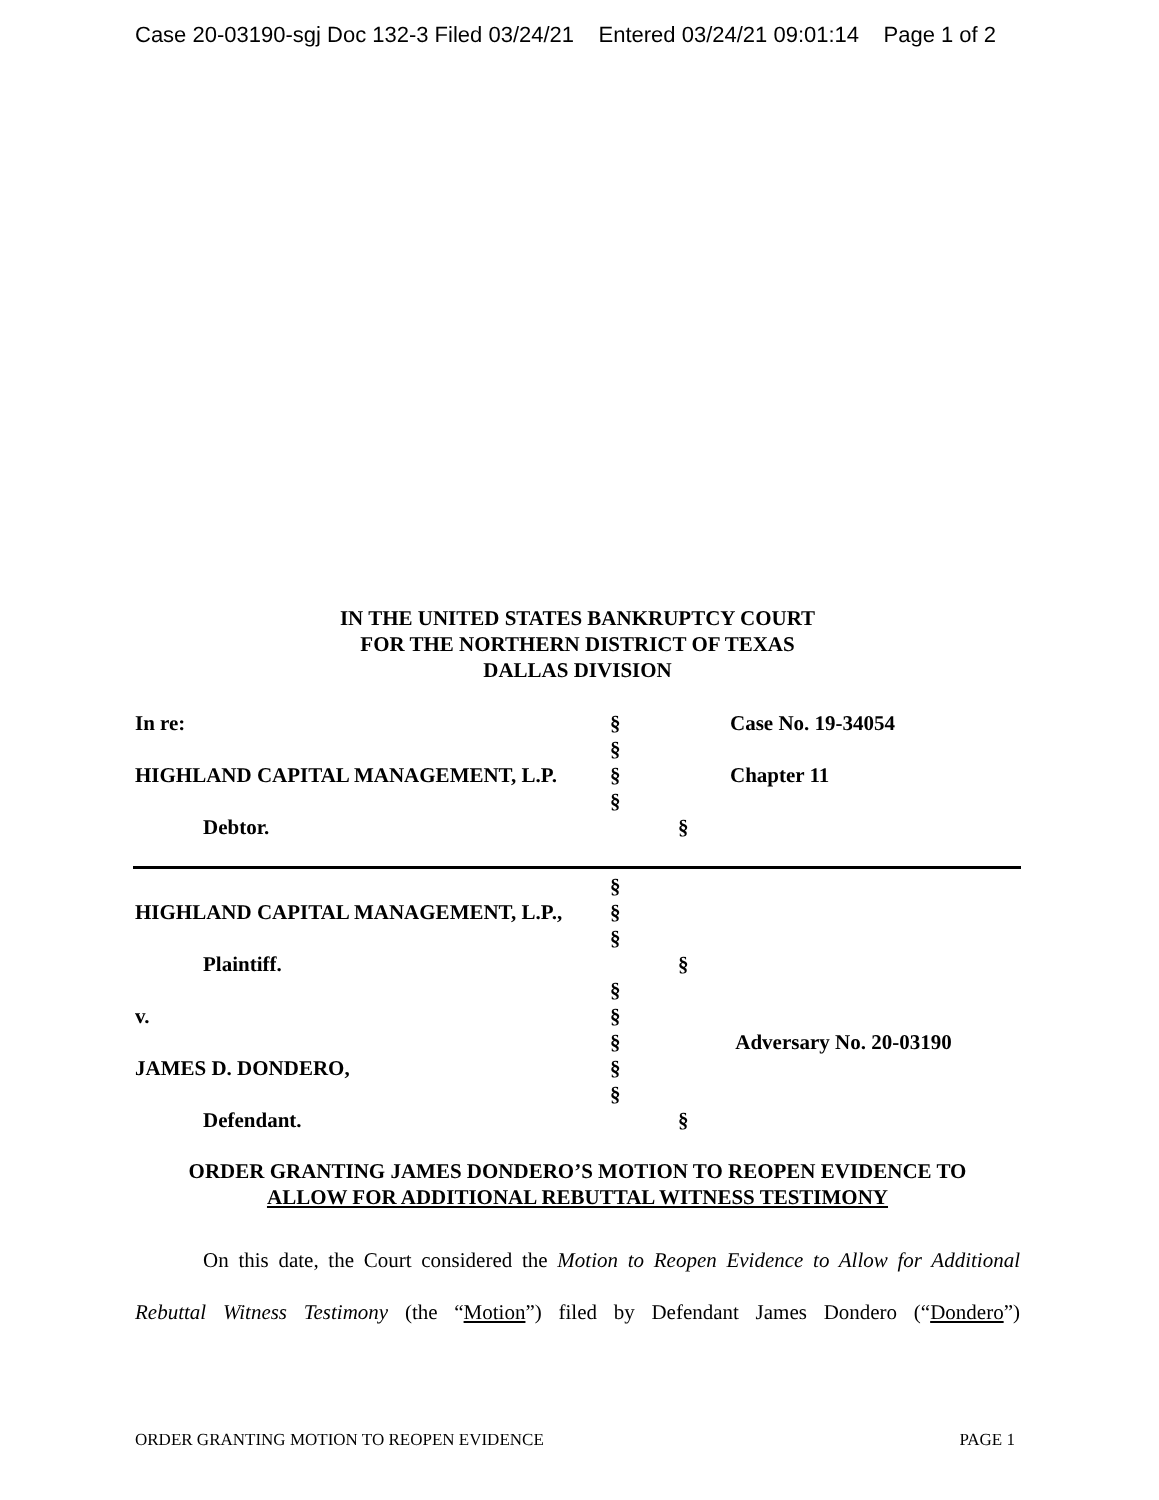Case 20-03190-sgj Doc 132-3 Filed 03/24/21 Entered 03/24/21 09:01:14 Page 1 of 2
IN THE UNITED STATES BANKRUPTCY COURT
FOR THE NORTHERN DISTRICT OF TEXAS
DALLAS DIVISION
In re: § Case No. 19-34054
§
HIGHLAND CAPITAL MANAGEMENT, L.P. § Chapter 11
§
Debtor. §
§
HIGHLAND CAPITAL MANAGEMENT, L.P., §
§
Plaintiff. §
§
v. §
§ Adversary No. 20-03190
JAMES D. DONDERO, §
§
Defendant. §
ORDER GRANTING JAMES DONDERO’S MOTION TO REOPEN EVIDENCE TO
ALLOW FOR ADDITIONAL REBUTTAL WITNESS TESTIMONY
On this date, the Court considered the Motion to Reopen Evidence to Allow for Additional Rebuttal Witness Testimony (the “Motion”) filed by Defendant James Dondero (“Dondero”)
ORDER GRANTING MOTION TO REOPEN EVIDENCE PAGE 1